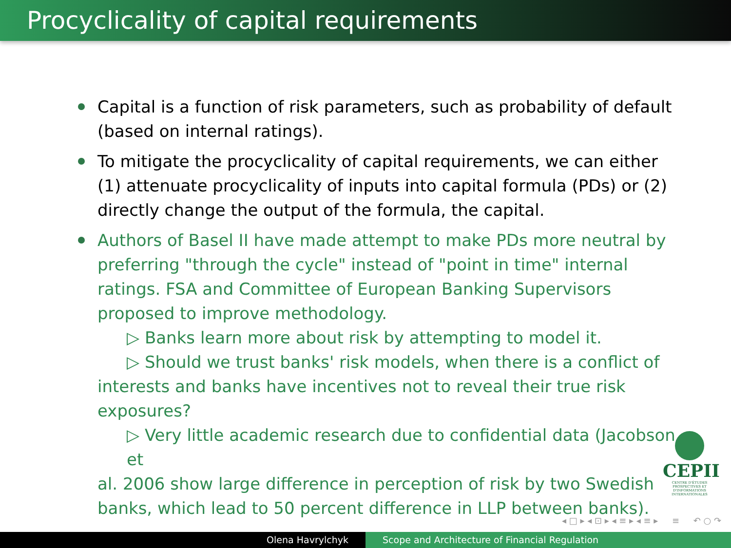Procyclicality of capital requirements
Capital is a function of risk parameters, such as probability of default (based on internal ratings).
To mitigate the procyclicality of capital requirements, we can either (1) attenuate procyclicality of inputs into capital formula (PDs) or (2) directly change the output of the formula, the capital.
Authors of Basel II have made attempt to make PDs more neutral by preferring "through the cycle" instead of "point in time" internal ratings. FSA and Committee of European Banking Supervisors proposed to improve methodology.
▷ Banks learn more about risk by attempting to model it.
▷ Should we trust banks' risk models, when there is a conflict of
interests and banks have incentives not to reveal their true risk exposures?
▷ Very little academic research due to confidential data (Jacobson et
al. 2006 show large difference in perception of risk by two Swedish banks, which lead to 50 percent difference in LLP between banks).
CEPII
CENTRE D'ÉTUDES PROSPECTIVES ET D'INFORMATIONS INTERNATIONALES
◂ □ ▸ ◂ ⊡ ▸ ◂ ≡ ▸ ◂ ≡ ▸ ≡ ↶ ○ ↷
Olena Havrylchyk Scope and Architecture of Financial Regulation